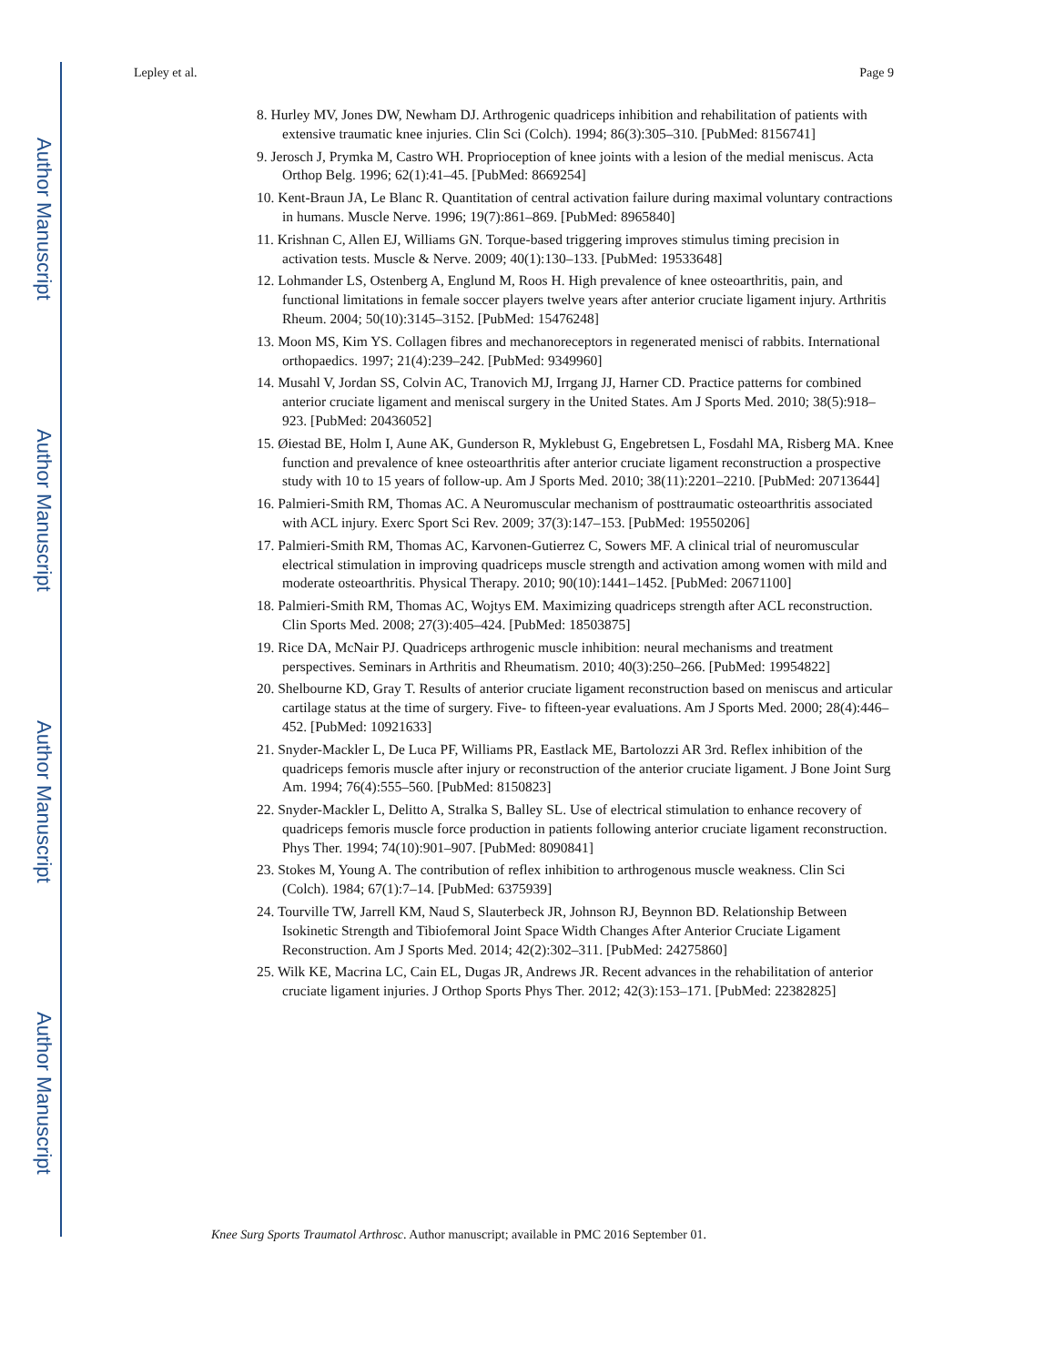Author Manuscript
Author Manuscript
Author Manuscript
Author Manuscript
Lepley et al. Page 9
8. Hurley MV, Jones DW, Newham DJ. Arthrogenic quadriceps inhibition and rehabilitation of patients with extensive traumatic knee injuries. Clin Sci (Colch). 1994; 86(3):305–310. [PubMed: 8156741]
9. Jerosch J, Prymka M, Castro WH. Proprioception of knee joints with a lesion of the medial meniscus. Acta Orthop Belg. 1996; 62(1):41–45. [PubMed: 8669254]
10. Kent-Braun JA, Le Blanc R. Quantitation of central activation failure during maximal voluntary contractions in humans. Muscle Nerve. 1996; 19(7):861–869. [PubMed: 8965840]
11. Krishnan C, Allen EJ, Williams GN. Torque-based triggering improves stimulus timing precision in activation tests. Muscle & Nerve. 2009; 40(1):130–133. [PubMed: 19533648]
12. Lohmander LS, Ostenberg A, Englund M, Roos H. High prevalence of knee osteoarthritis, pain, and functional limitations in female soccer players twelve years after anterior cruciate ligament injury. Arthritis Rheum. 2004; 50(10):3145–3152. [PubMed: 15476248]
13. Moon MS, Kim YS. Collagen fibres and mechanoreceptors in regenerated menisci of rabbits. International orthopaedics. 1997; 21(4):239–242. [PubMed: 9349960]
14. Musahl V, Jordan SS, Colvin AC, Tranovich MJ, Irrgang JJ, Harner CD. Practice patterns for combined anterior cruciate ligament and meniscal surgery in the United States. Am J Sports Med. 2010; 38(5):918–923. [PubMed: 20436052]
15. Øiestad BE, Holm I, Aune AK, Gunderson R, Myklebust G, Engebretsen L, Fosdahl MA, Risberg MA. Knee function and prevalence of knee osteoarthritis after anterior cruciate ligament reconstruction a prospective study with 10 to 15 years of follow-up. Am J Sports Med. 2010; 38(11):2201–2210. [PubMed: 20713644]
16. Palmieri-Smith RM, Thomas AC. A Neuromuscular mechanism of posttraumatic osteoarthritis associated with ACL injury. Exerc Sport Sci Rev. 2009; 37(3):147–153. [PubMed: 19550206]
17. Palmieri-Smith RM, Thomas AC, Karvonen-Gutierrez C, Sowers MF. A clinical trial of neuromuscular electrical stimulation in improving quadriceps muscle strength and activation among women with mild and moderate osteoarthritis. Physical Therapy. 2010; 90(10):1441–1452. [PubMed: 20671100]
18. Palmieri-Smith RM, Thomas AC, Wojtys EM. Maximizing quadriceps strength after ACL reconstruction. Clin Sports Med. 2008; 27(3):405–424. [PubMed: 18503875]
19. Rice DA, McNair PJ. Quadriceps arthrogenic muscle inhibition: neural mechanisms and treatment perspectives. Seminars in Arthritis and Rheumatism. 2010; 40(3):250–266. [PubMed: 19954822]
20. Shelbourne KD, Gray T. Results of anterior cruciate ligament reconstruction based on meniscus and articular cartilage status at the time of surgery. Five- to fifteen-year evaluations. Am J Sports Med. 2000; 28(4):446–452. [PubMed: 10921633]
21. Snyder-Mackler L, De Luca PF, Williams PR, Eastlack ME, Bartolozzi AR 3rd. Reflex inhibition of the quadriceps femoris muscle after injury or reconstruction of the anterior cruciate ligament. J Bone Joint Surg Am. 1994; 76(4):555–560. [PubMed: 8150823]
22. Snyder-Mackler L, Delitto A, Stralka S, Balley SL. Use of electrical stimulation to enhance recovery of quadriceps femoris muscle force production in patients following anterior cruciate ligament reconstruction. Phys Ther. 1994; 74(10):901–907. [PubMed: 8090841]
23. Stokes M, Young A. The contribution of reflex inhibition to arthrogenous muscle weakness. Clin Sci (Colch). 1984; 67(1):7–14. [PubMed: 6375939]
24. Tourville TW, Jarrell KM, Naud S, Slauterbeck JR, Johnson RJ, Beynnon BD. Relationship Between Isokinetic Strength and Tibiofemoral Joint Space Width Changes After Anterior Cruciate Ligament Reconstruction. Am J Sports Med. 2014; 42(2):302–311. [PubMed: 24275860]
25. Wilk KE, Macrina LC, Cain EL, Dugas JR, Andrews JR. Recent advances in the rehabilitation of anterior cruciate ligament injuries. J Orthop Sports Phys Ther. 2012; 42(3):153–171. [PubMed: 22382825]
Knee Surg Sports Traumatol Arthrosc. Author manuscript; available in PMC 2016 September 01.